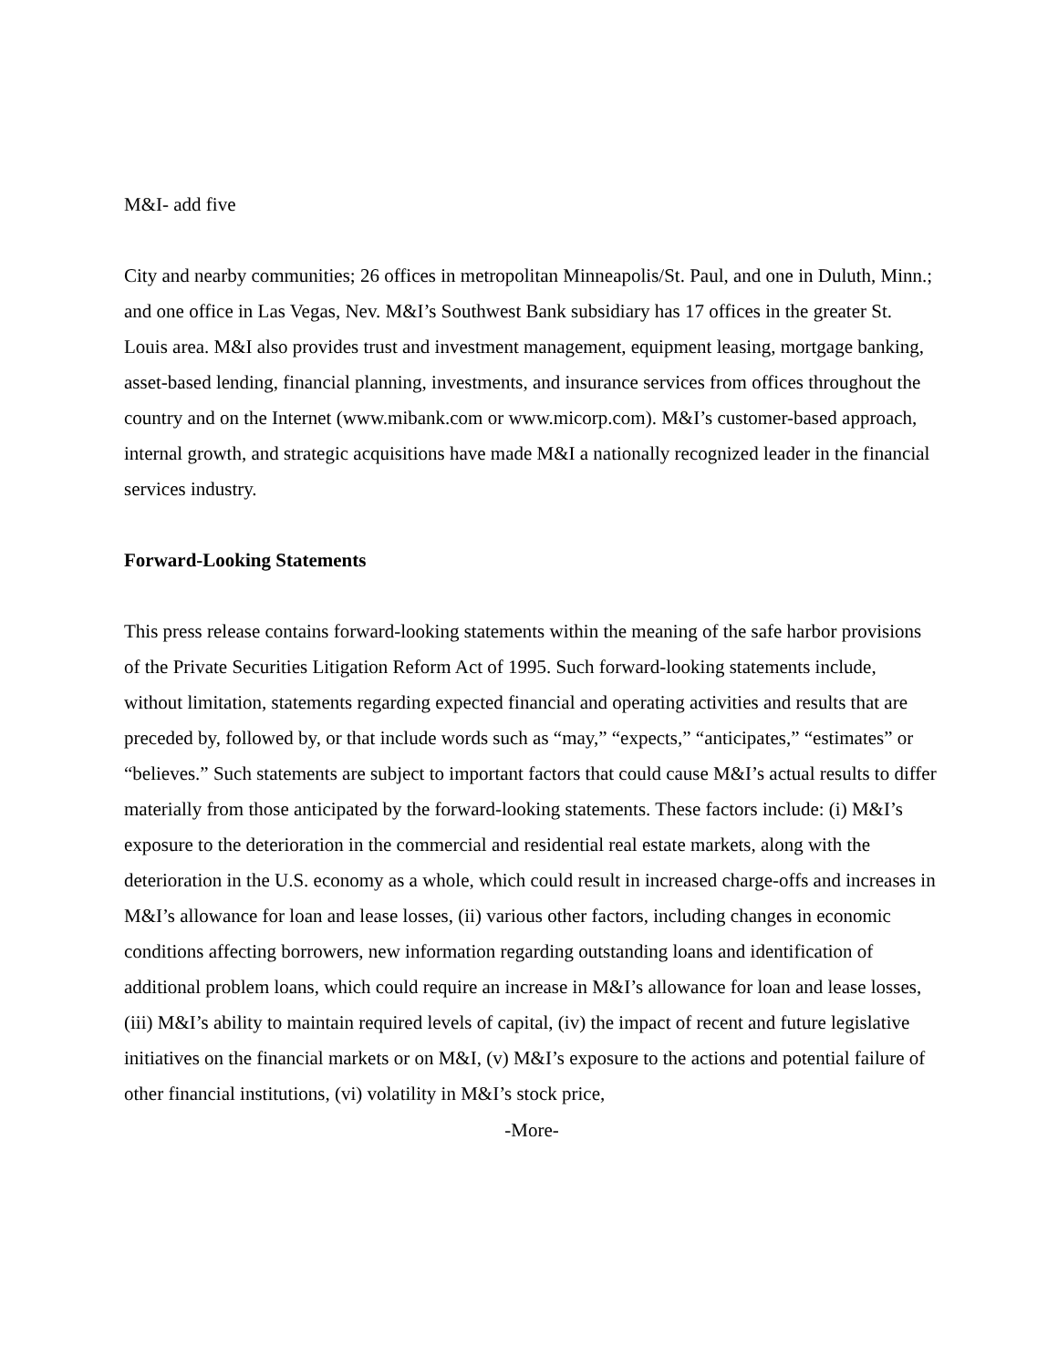M&I- add five
City and nearby communities; 26 offices in metropolitan Minneapolis/St. Paul, and one in Duluth, Minn.; and one office in Las Vegas, Nev. M&I’s Southwest Bank subsidiary has 17 offices in the greater St. Louis area. M&I also provides trust and investment management, equipment leasing, mortgage banking, asset-based lending, financial planning, investments, and insurance services from offices throughout the country and on the Internet (www.mibank.com or www.micorp.com). M&I’s customer-based approach, internal growth, and strategic acquisitions have made M&I a nationally recognized leader in the financial services industry.
Forward-Looking Statements
This press release contains forward-looking statements within the meaning of the safe harbor provisions of the Private Securities Litigation Reform Act of 1995. Such forward-looking statements include, without limitation, statements regarding expected financial and operating activities and results that are preceded by, followed by, or that include words such as “may,” “expects,” “anticipates,” “estimates” or “believes.” Such statements are subject to important factors that could cause M&I’s actual results to differ materially from those anticipated by the forward-looking statements. These factors include: (i) M&I’s exposure to the deterioration in the commercial and residential real estate markets, along with the deterioration in the U.S. economy as a whole, which could result in increased charge-offs and increases in M&I’s allowance for loan and lease losses, (ii) various other factors, including changes in economic conditions affecting borrowers, new information regarding outstanding loans and identification of additional problem loans, which could require an increase in M&I’s allowance for loan and lease losses, (iii) M&I’s ability to maintain required levels of capital, (iv) the impact of recent and future legislative initiatives on the financial markets or on M&I, (v) M&I’s exposure to the actions and potential failure of other financial institutions, (vi) volatility in M&I’s stock price,
-More-